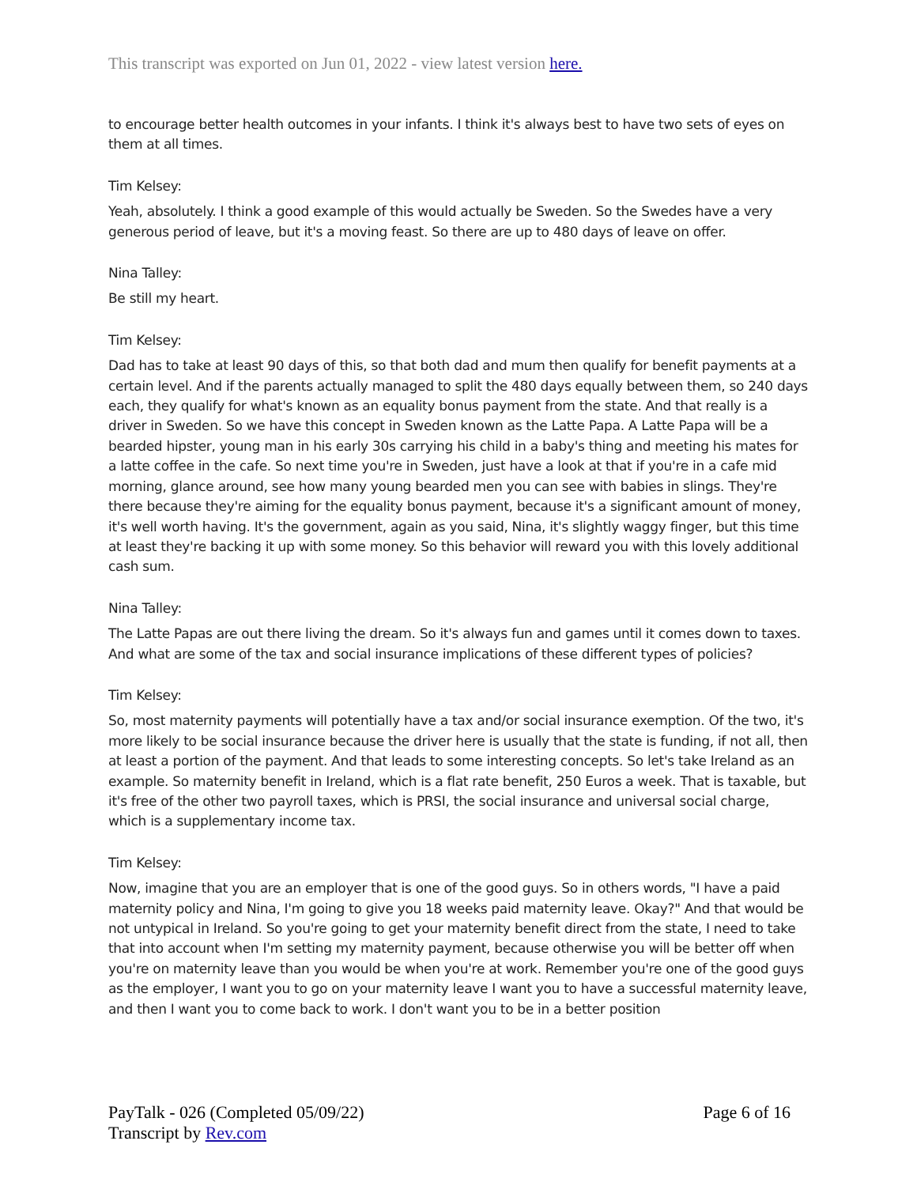This transcript was exported on Jun 01, 2022 - view latest version here.
to encourage better health outcomes in your infants. I think it's always best to have two sets of eyes on them at all times.
Tim Kelsey:
Yeah, absolutely. I think a good example of this would actually be Sweden. So the Swedes have a very generous period of leave, but it's a moving feast. So there are up to 480 days of leave on offer.
Nina Talley:
Be still my heart.
Tim Kelsey:
Dad has to take at least 90 days of this, so that both dad and mum then qualify for benefit payments at a certain level. And if the parents actually managed to split the 480 days equally between them, so 240 days each, they qualify for what's known as an equality bonus payment from the state. And that really is a driver in Sweden. So we have this concept in Sweden known as the Latte Papa. A Latte Papa will be a bearded hipster, young man in his early 30s carrying his child in a baby's thing and meeting his mates for a latte coffee in the cafe. So next time you're in Sweden, just have a look at that if you're in a cafe mid morning, glance around, see how many young bearded men you can see with babies in slings. They're there because they're aiming for the equality bonus payment, because it's a significant amount of money, it's well worth having. It's the government, again as you said, Nina, it's slightly waggy finger, but this time at least they're backing it up with some money. So this behavior will reward you with this lovely additional cash sum.
Nina Talley:
The Latte Papas are out there living the dream. So it's always fun and games until it comes down to taxes. And what are some of the tax and social insurance implications of these different types of policies?
Tim Kelsey:
So, most maternity payments will potentially have a tax and/or social insurance exemption. Of the two, it's more likely to be social insurance because the driver here is usually that the state is funding, if not all, then at least a portion of the payment. And that leads to some interesting concepts. So let's take Ireland as an example. So maternity benefit in Ireland, which is a flat rate benefit, 250 Euros a week. That is taxable, but it's free of the other two payroll taxes, which is PRSI, the social insurance and universal social charge, which is a supplementary income tax.
Tim Kelsey:
Now, imagine that you are an employer that is one of the good guys. So in others words, "I have a paid maternity policy and Nina, I'm going to give you 18 weeks paid maternity leave. Okay?" And that would be not untypical in Ireland. So you're going to get your maternity benefit direct from the state, I need to take that into account when I'm setting my maternity payment, because otherwise you will be better off when you're on maternity leave than you would be when you're at work. Remember you're one of the good guys as the employer, I want you to go on your maternity leave I want you to have a successful maternity leave, and then I want you to come back to work. I don't want you to be in a better position
PayTalk - 026 (Completed 05/09/22)
Transcript by Rev.com
Page 6 of 16